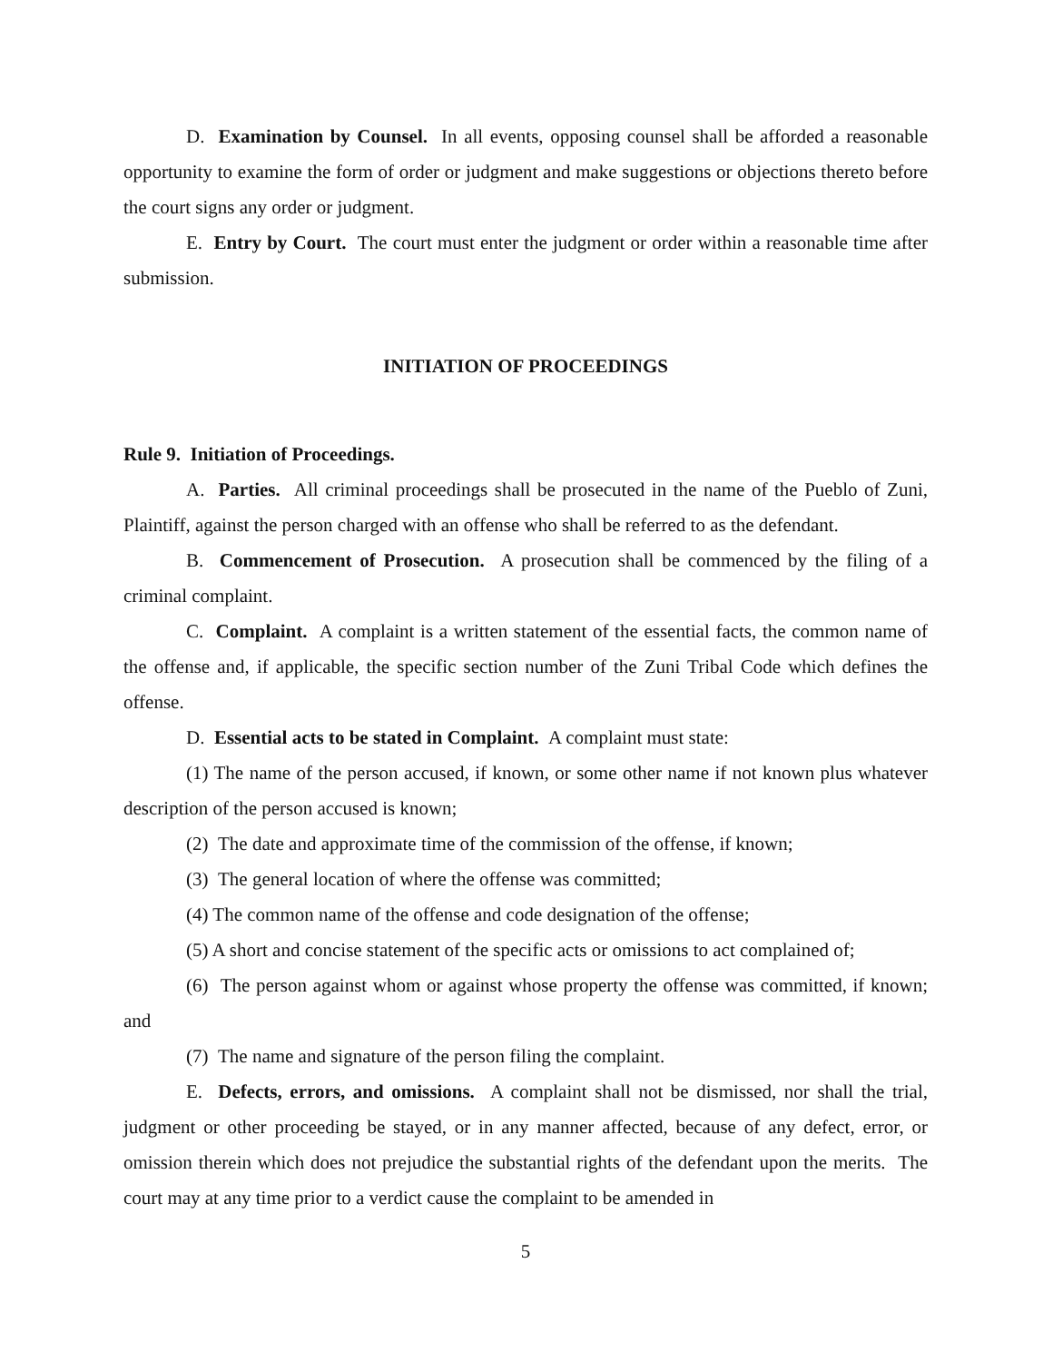D. Examination by Counsel. In all events, opposing counsel shall be afforded a reasonable opportunity to examine the form of order or judgment and make suggestions or objections thereto before the court signs any order or judgment.
E. Entry by Court. The court must enter the judgment or order within a reasonable time after submission.
INITIATION OF PROCEEDINGS
Rule 9. Initiation of Proceedings.
A. Parties. All criminal proceedings shall be prosecuted in the name of the Pueblo of Zuni, Plaintiff, against the person charged with an offense who shall be referred to as the defendant.
B. Commencement of Prosecution. A prosecution shall be commenced by the filing of a criminal complaint.
C. Complaint. A complaint is a written statement of the essential facts, the common name of the offense and, if applicable, the specific section number of the Zuni Tribal Code which defines the offense.
D. Essential acts to be stated in Complaint. A complaint must state:
(1) The name of the person accused, if known, or some other name if not known plus whatever description of the person accused is known;
(2) The date and approximate time of the commission of the offense, if known;
(3) The general location of where the offense was committed;
(4) The common name of the offense and code designation of the offense;
(5) A short and concise statement of the specific acts or omissions to act complained of;
(6) The person against whom or against whose property the offense was committed, if known; and
(7) The name and signature of the person filing the complaint.
E. Defects, errors, and omissions. A complaint shall not be dismissed, nor shall the trial, judgment or other proceeding be stayed, or in any manner affected, because of any defect, error, or omission therein which does not prejudice the substantial rights of the defendant upon the merits. The court may at any time prior to a verdict cause the complaint to be amended in
5